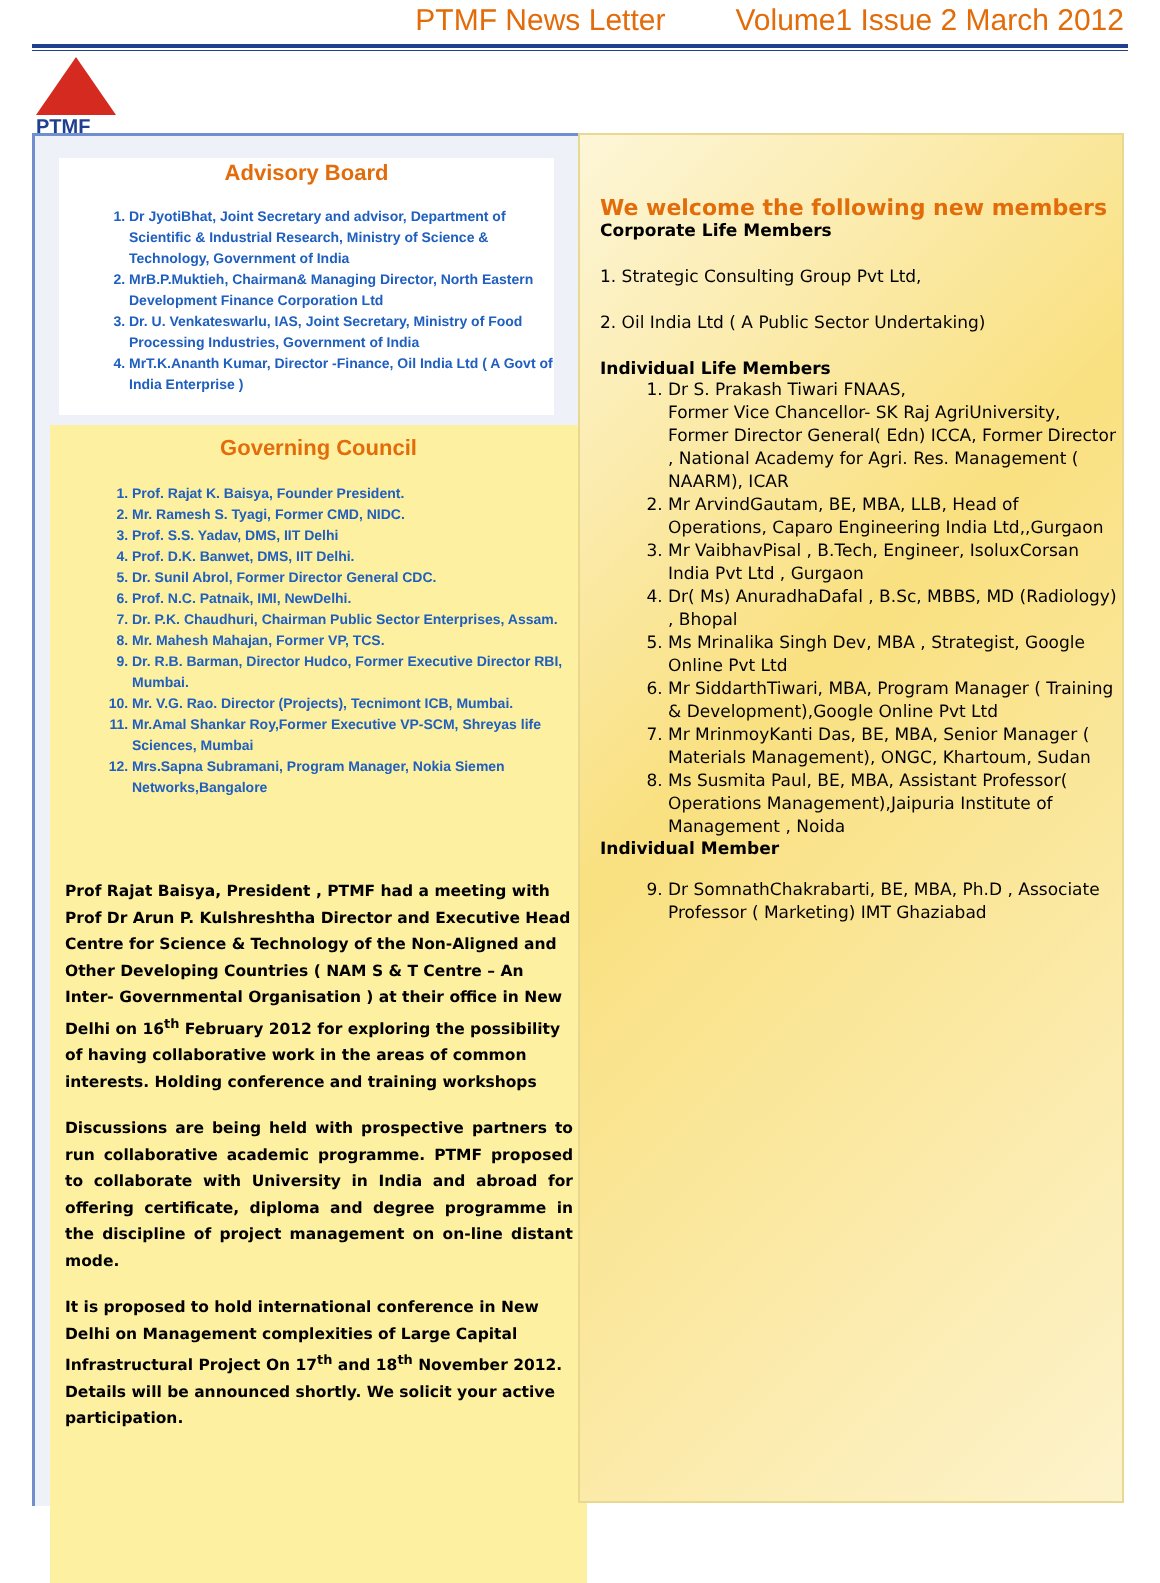PTMF News Letter Volume1 Issue 2 March 2012
PTMF
Advisory Board
1. Dr JyotiBhat, Joint Secretary and advisor, Department of Scientific & Industrial Research, Ministry of Science & Technology, Government of India
2. MrB.P.Muktieh, Chairman& Managing Director, North Eastern Development Finance Corporation Ltd
3. Dr. U. Venkateswarlu, IAS, Joint Secretary, Ministry of Food Processing Industries, Government of India
4. MrT.K.Ananth Kumar, Director -Finance, Oil India Ltd ( A Govt of India Enterprise )
Governing Council
1. Prof. Rajat K. Baisya, Founder President.
2. Mr. Ramesh S. Tyagi, Former CMD, NIDC.
3. Prof. S.S. Yadav, DMS, IIT Delhi
4. Prof. D.K. Banwet, DMS, IIT Delhi.
5. Dr. Sunil Abrol, Former Director General CDC.
6. Prof. N.C. Patnaik, IMI, NewDelhi.
7. Dr. P.K. Chaudhuri, Chairman Public Sector Enterprises, Assam.
8. Mr. Mahesh Mahajan, Former VP, TCS.
9. Dr. R.B. Barman, Director Hudco, Former Executive Director RBI, Mumbai.
10. Mr. V.G. Rao. Director (Projects), Tecnimont ICB, Mumbai.
11. Mr.Amal Shankar Roy,Former Executive VP-SCM, Shreyas life Sciences, Mumbai
12. Mrs.Sapna Subramani, Program Manager, Nokia Siemen Networks,Bangalore
Prof Rajat Baisya, President , PTMF had a meeting with Prof Dr Arun P. Kulshreshtha Director and Executive Head Centre for Science & Technology of the Non-Aligned and Other Developing Countries ( NAM S & T Centre – An Inter- Governmental Organisation ) at their office in New Delhi on 16<sup>th</sup> February 2012 for exploring the possibility of having collaborative work in the areas of common interests. Holding conference and training workshops
Discussions are being held with prospective partners to run collaborative academic programme. PTMF proposed to collaborate with University in India and abroad for offering certificate, diploma and degree programme in the discipline of project management on on-line distant mode.
It is proposed to hold international conference in New Delhi on Management complexities of Large Capital Infrastructural Project On 17<sup>th</sup> and 18<sup>th</sup> November 2012. Details will be announced shortly. We solicit your active participation.
We welcome the following new members
Corporate Life Members
1. Strategic Consulting Group Pvt Ltd,
2. Oil India Ltd ( A Public Sector Undertaking)
Individual Life Members
1. Dr S. Prakash Tiwari FNAAS,
Former Vice Chancellor- SK Raj AgriUniversity, Former Director General( Edn) ICCA, Former Director , National Academy for Agri. Res. Management ( NAARM), ICAR
2. Mr ArvindGautam, BE, MBA, LLB, Head of Operations, Caparo Engineering India Ltd,,Gurgaon
3. Mr VaibhavPisal , B.Tech, Engineer, IsoluxCorsan India Pvt Ltd , Gurgaon
4. Dr( Ms) AnuradhaDafal , B.Sc, MBBS, MD (Radiology) , Bhopal
5. Ms Mrinalika Singh Dev, MBA , Strategist, Google Online Pvt Ltd
6. Mr SiddarthTiwari, MBA, Program Manager ( Training & Development),Google Online Pvt Ltd
7. Mr MrinmoyKanti Das, BE, MBA, Senior Manager ( Materials Management), ONGC, Khartoum, Sudan
8. Ms Susmita Paul, BE, MBA, Assistant Professor( Operations Management),Jaipuria Institute of Management , Noida
Individual Member
9. Dr SomnathChakrabarti, BE, MBA, Ph.D , Associate Professor ( Marketing) IMT Ghaziabad